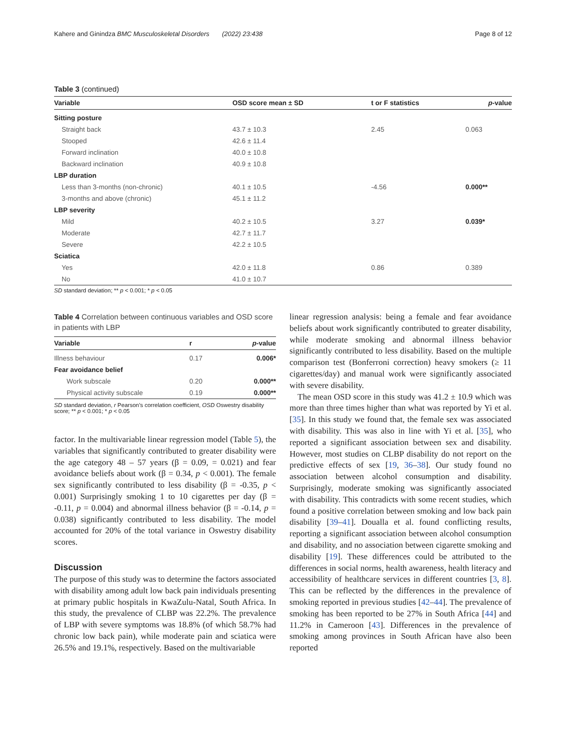Kahere and Ginindza BMC Musculoskeletal Disorders (2022) 23:438 Page 8 of 12
Table 3 (continued)
| Variable | OSD score mean ± SD | t or F statistics | p -value |
| --- | --- | --- | --- |
| Sitting posture | | | |
| Straight back | 43.7 ± 10.3 | 2.45 | 0.063 |
| Stooped | 42.6 ± 11.4 | | |
| Forward inclination | 40.0 ± 10.8 | | |
| Backward inclination | 40.9 ± 10.8 | | |
| LBP duration | | | |
| Less than 3-months (non-chronic) | 40.1 ± 10.5 | -4.56 | 0.000** |
| 3-months and above (chronic) | 45.1 ± 11.2 | | |
| LBP severity | | | |
| Mild | 40.2 ± 10.5 | 3.27 | 0.039* |
| Moderate | 42.7 ± 11.7 | | |
| Severe | 42.2 ± 10.5 | | |
| Sciatica | | | |
| Yes | 42.0 ± 11.8 | 0.86 | 0.389 |
| No | 41.0 ± 10.7 | | |
SD standard deviation; ** p < 0.001; * p < 0.05
Table 4 Correlation between continuous variables and OSD score in patients with LBP
| Variable | r | p -value |
| --- | --- | --- |
| Illness behaviour | 0.17 | 0.006* |
| Fear avoidance belief | | |
| Work subscale | 0.20 | 0.000** |
| Physical activity subscale | 0.19 | 0.000** |
SD standard deviation, r Pearson’s correlation coefficient, OSD Oswestry disability score; ** p < 0.001; * p < 0.05
factor. In the multivariable linear regression model (Table 5), the variables that significantly contributed to greater disability were the age category 48 – 57 years (β = 0.09, = 0.021) and fear avoidance beliefs about work (β = 0.34, p < 0.001). The female sex significantly contributed to less disability (β = -0.35, p < 0.001) Surprisingly smoking 1 to 10 cigarettes per day (β = -0.11, p = 0.004) and abnormal illness behavior (β = -0.14, p = 0.038) significantly contributed to less disability. The model accounted for 20% of the total variance in Oswestry disability scores.
Discussion
The purpose of this study was to determine the factors associated with disability among adult low back pain individuals presenting at primary public hospitals in KwaZulu-Natal, South Africa. In this study, the prevalence of CLBP was 22.2%. The prevalence of LBP with severe symptoms was 18.8% (of which 58.7% had chronic low back pain), while moderate pain and sciatica were 26.5% and 19.1%, respectively. Based on the multivariable
linear regression analysis: being a female and fear avoidance beliefs about work significantly contributed to greater disability, while moderate smoking and abnormal illness behavior significantly contributed to less disability. Based on the multiple comparison test (Bonferroni correction) heavy smokers (≥ 11 cigarettes/day) and manual work were significantly associated with severe disability.
The mean OSD score in this study was 41.2 ± 10.9 which was more than three times higher than what was reported by Yi et al. [35]. In this study we found that, the female sex was associated with disability. This was also in line with Yi et al. [35], who reported a significant association between sex and disability. However, most studies on CLBP disability do not report on the predictive effects of sex [19, 36–38]. Our study found no association between alcohol consumption and disability. Surprisingly, moderate smoking was significantly associated with disability. This contradicts with some recent studies, which found a positive correlation between smoking and low back pain disability [39–41]. Doualla et al. found conflicting results, reporting a significant association between alcohol consumption and disability, and no association between cigarette smoking and disability [19]. These differences could be attributed to the differences in social norms, health awareness, health literacy and accessibility of healthcare services in different countries [3, 8]. This can be reflected by the differences in the prevalence of smoking reported in previous studies [42–44]. The prevalence of smoking has been reported to be 27% in South Africa [44] and 11.2% in Cameroon [43]. Differences in the prevalence of smoking among provinces in South African have also been reported